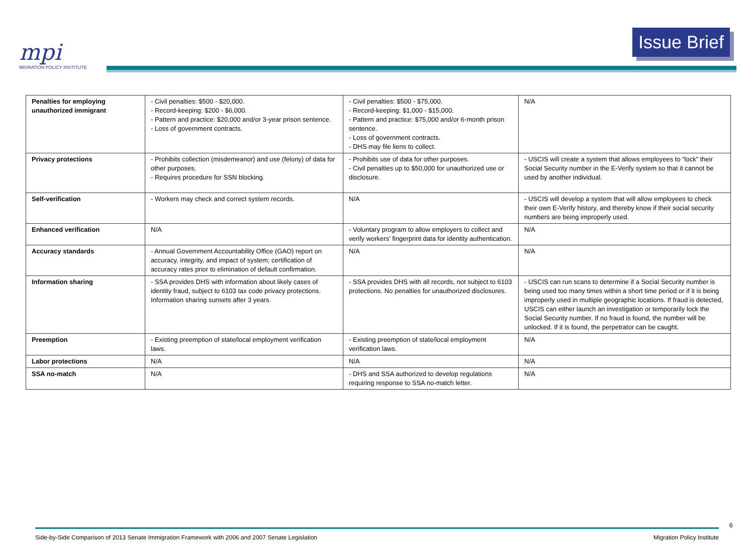mpi
MIGRATION POLICY INSTITUTE
Issue Brief
| Penalties for employing unauthorized immigrant | - Civil penalties: $500 - $20,000. - Record-keeping: $200 - $6,000. - Pattern and practice: $20,000 and/or 3-year prison sentence. - Loss of government contracts. | - Civil penalties: $500 - $75,000. - Record-keeping: $1,000 - $15,000. - Pattern and practice: $75,000 and/or 6-month prison sentence. - Loss of government contracts. - DHS may file liens to collect. | N/A |
| Privacy protections | - Prohibits collection (misdemeanor) and use (felony) of data for other purposes. - Requires procedure for SSN blocking. | - Prohibits use of data for other purposes. - Civil penalties up to $50,000 for unauthorized use or disclosure. | - USCIS will create a system that allows employees to “lock” their Social Security number in the E-Verify system so that it cannot be used by another individual. |
| Self-verification | - Workers may check and correct system records. | N/A | - USCIS will develop a system that will allow employees to check their own E-Verify history, and thereby know if their social security numbers are being improperly used. |
| Enhanced verification | N/A | - Voluntary program to allow employers to collect and verify workers’ fingerprint data for identity authentication. | N/A |
| Accuracy standards | - Annual Government Accountability Office (GAO) report on accuracy, integrity, and impact of system; certification of accuracy rates prior to elimination of default confirmation. | N/A | N/A |
| Information sharing | - SSA provides DHS with information about likely cases of identity fraud, subject to 6103 tax code privacy protections. Information sharing sunsets after 3 years. | - SSA provides DHS with all records, not subject to 6103 protections. No penalties for unauthorized disclosures. | - USCIS can run scans to determine if a Social Security number is being used too many times within a short time period or if it is being improperly used in multiple geographic locations. If fraud is detected, USCIS can either launch an investigation or temporarily lock the Social Security number. If no fraud is found, the number will be unlocked. If it is found, the perpetrator can be caught. |
| Preemption | - Existing preemption of state/local employment verification laws. | - Existing preemption of state/local employment verification laws. | N/A |
| Labor protections | N/A | N/A | N/A |
| SSA no-match | N/A | - DHS and SSA authorized to develop regulations requiring response to SSA no-match letter. | N/A |
6
Side-by-Side Comparison of 2013 Senate Immigration Framework with 2006 and 2007 Senate Legislation Migration Policy Institute